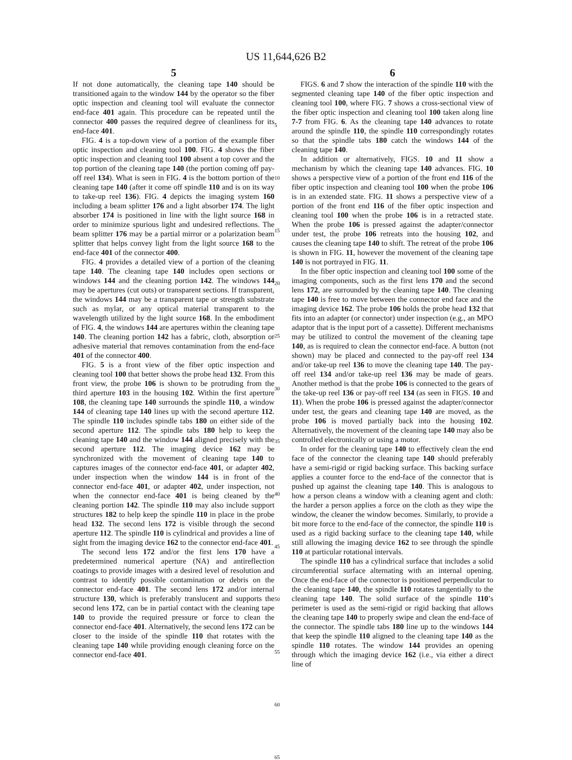US 11,644,626 B2
5
If not done automatically, the cleaning tape 140 should be transitioned again to the window 144 by the operator so the fiber optic inspection and cleaning tool will evaluate the connector end-face 401 again. This procedure can be repeated until the connector 400 passes the required degree of cleanliness for its end-face 401.
FIG. 4 is a top-down view of a portion of the example fiber optic inspection and cleaning tool 100. FIG. 4 shows the fiber optic inspection and cleaning tool 100 absent a top cover and the top portion of the cleaning tape 140 (the portion coming off pay-off reel 134). What is seen in FIG. 4 is the bottom portion of the cleaning tape 140 (after it come off spindle 110 and is on its way to take-up reel 136). FIG. 4 depicts the imaging system 160 including a beam splitter 176 and a light absorber 174. The light absorber 174 is positioned in line with the light source 168 in order to minimize spurious light and undesired reflections. The beam splitter 176 may be a partial mirror or a polarization beam splitter that helps convey light from the light source 168 to the end-face 401 of the connector 400.
FIG. 4 provides a detailed view of a portion of the cleaning tape 140. The cleaning tape 140 includes open sections or windows 144 and the cleaning portion 142. The windows 144 may be apertures (cut outs) or transparent sections. If transparent, the windows 144 may be a transparent tape or strength substrate such as mylar, or any optical material transparent to the wavelength utilized by the light source 168. In the embodiment of FIG. 4, the windows 144 are apertures within the cleaning tape 140. The cleaning portion 142 has a fabric, cloth, absorption or adhesive material that removes contamination from the end-face 401 of the connector 400.
FIG. 5 is a front view of the fiber optic inspection and cleaning tool 100 that better shows the probe head 132. From this front view, the probe 106 is shown to be protruding from the third aperture 103 in the housing 102. Within the first aperture 108, the cleaning tape 140 surrounds the spindle 110, a window 144 of cleaning tape 140 lines up with the second aperture 112. The spindle 110 includes spindle tabs 180 on either side of the second aperture 112. The spindle tabs 180 help to keep the cleaning tape 140 and the window 144 aligned precisely with the second aperture 112. The imaging device 162 may be synchronized with the movement of cleaning tape 140 to captures images of the connector end-face 401, or adapter 402, under inspection when the window 144 is in front of the connector end-face 401, or adapter 402, under inspection, not when the connector end-face 401 is being cleaned by the cleaning portion 142. The spindle 110 may also include support structures 182 to help keep the spindle 110 in place in the probe head 132. The second lens 172 is visible through the second aperture 112. The spindle 110 is cylindrical and provides a line of sight from the imaging device 162 to the connector end-face 401.
The second lens 172 and/or the first lens 170 have a predetermined numerical aperture (NA) and antireflection coatings to provide images with a desired level of resolution and contrast to identify possible contamination or debris on the connector end-face 401. The second lens 172 and/or internal structure 130, which is preferably translucent and supports the second lens 172, can be in partial contact with the cleaning tape 140 to provide the required pressure or force to clean the connector end-face 401. Alternatively, the second lens 172 can be closer to the inside of the spindle 110 that rotates with the cleaning tape 140 while providing enough cleaning force on the connector end-face 401.
5
10
15
20
25
30
35
40
45
50
55
60
65
6
FIGS. 6 and 7 show the interaction of the spindle 110 with the segmented cleaning tape 140 of the fiber optic inspection and cleaning tool 100, where FIG. 7 shows a cross-sectional view of the fiber optic inspection and cleaning tool 100 taken along line 7-7 from FIG. 6. As the cleaning tape 140 advances to rotate around the spindle 110, the spindle 110 correspondingly rotates so that the spindle tabs 180 catch the windows 144 of the cleaning tape 140.
In addition or alternatively, FIGS. 10 and 11 show a mechanism by which the cleaning tape 140 advances. FIG. 10 shows a perspective view of a portion of the front end 116 of the fiber optic inspection and cleaning tool 100 when the probe 106 is in an extended state. FIG. 11 shows a perspective view of a portion of the front end 116 of the fiber optic inspection and cleaning tool 100 when the probe 106 is in a retracted state. When the probe 106 is pressed against the adapter/connector under test, the probe 106 retreats into the housing 102, and causes the cleaning tape 140 to shift. The retreat of the probe 106 is shown in FIG. 11, however the movement of the cleaning tape 140 is not portrayed in FIG. 11.
In the fiber optic inspection and cleaning tool 100 some of the imaging components, such as the first lens 170 and the second lens 172, are surrounded by the cleaning tape 140. The cleaning tape 140 is free to move between the connector end face and the imaging device 162. The probe 106 holds the probe head 132 that fits into an adapter (or connector) under inspection (e.g., an MPO adaptor that is the input port of a cassette). Different mechanisms may be utilized to control the movement of the cleaning tape 140, as is required to clean the connector end-face. A button (not shown) may be placed and connected to the pay-off reel 134 and/or take-up reel 136 to move the cleaning tape 140. The pay-off reel 134 and/or take-up reel 136 may be made of gears. Another method is that the probe 106 is connected to the gears of the take-up reel 136 or pay-off reel 134 (as seen in FIGS. 10 and 11). When the probe 106 is pressed against the adapter/connector under test, the gears and cleaning tape 140 are moved, as the probe 106 is moved partially back into the housing 102. Alternatively, the movement of the cleaning tape 140 may also be controlled electronically or using a motor.
In order for the cleaning tape 140 to effectively clean the end face of the connector the cleaning tape 140 should preferably have a semi-rigid or rigid backing surface. This backing surface applies a counter force to the end-face of the connector that is pushed up against the cleaning tape 140. This is analogous to how a person cleans a window with a cleaning agent and cloth: the harder a person applies a force on the cloth as they wipe the window, the cleaner the window becomes. Similarly, to provide a bit more force to the end-face of the connector, the spindle 110 is used as a rigid backing surface to the cleaning tape 140, while still allowing the imaging device 162 to see through the spindle 110 at particular rotational intervals.
The spindle 110 has a cylindrical surface that includes a solid circumferential surface alternating with an internal opening. Once the end-face of the connector is positioned perpendicular to the cleaning tape 140, the spindle 110 rotates tangentially to the cleaning tape 140. The solid surface of the spindle 110’s perimeter is used as the semi-rigid or rigid backing that allows the cleaning tape 140 to properly swipe and clean the end-face of the connector. The spindle tabs 180 line up to the windows 144 that keep the spindle 110 aligned to the cleaning tape 140 as the spindle 110 rotates. The window 144 provides an opening through which the imaging device 162 (i.e., via either a direct line of